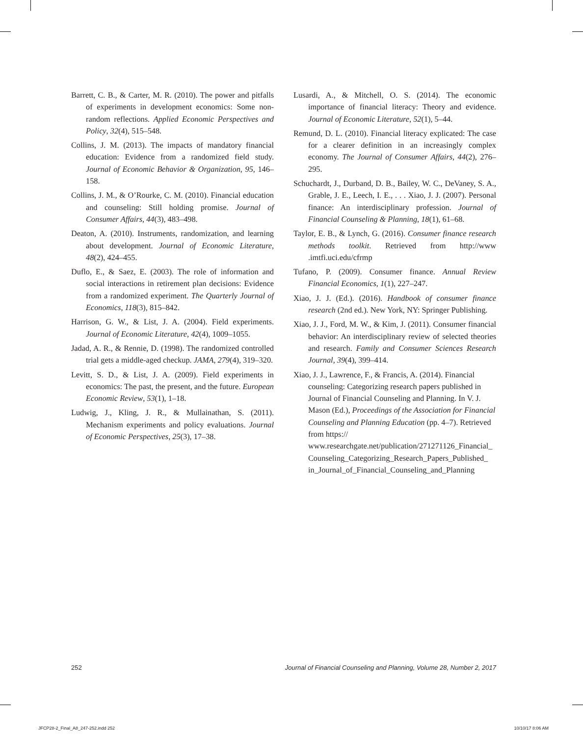Barrett, C. B., & Carter, M. R. (2010). The power and pitfalls of experiments in development economics: Some non-random reflections. Applied Economic Perspectives and Policy, 32(4), 515–548.
Collins, J. M. (2013). The impacts of mandatory financial education: Evidence from a randomized field study. Journal of Economic Behavior & Organization, 95, 146–158.
Collins, J. M., & O’Rourke, C. M. (2010). Financial education and counseling: Still holding promise. Journal of Consumer Affairs, 44(3), 483–498.
Deaton, A. (2010). Instruments, randomization, and learning about development. Journal of Economic Literature, 48(2), 424–455.
Duflo, E., & Saez, E. (2003). The role of information and social interactions in retirement plan decisions: Evidence from a randomized experiment. The Quarterly Journal of Economics, 118(3), 815–842.
Harrison, G. W., & List, J. A. (2004). Field experiments. Journal of Economic Literature, 42(4), 1009–1055.
Jadad, A. R., & Rennie, D. (1998). The randomized controlled trial gets a middle-aged checkup. JAMA, 279(4), 319–320.
Levitt, S. D., & List, J. A. (2009). Field experiments in economics: The past, the present, and the future. European Economic Review, 53(1), 1–18.
Ludwig, J., Kling, J. R., & Mullainathan, S. (2011). Mechanism experiments and policy evaluations. Journal of Economic Perspectives, 25(3), 17–38.
Lusardi, A., & Mitchell, O. S. (2014). The economic importance of financial literacy: Theory and evidence. Journal of Economic Literature, 52(1), 5–44.
Remund, D. L. (2010). Financial literacy explicated: The case for a clearer definition in an increasingly complex economy. The Journal of Consumer Affairs, 44(2), 276–295.
Schuchardt, J., Durband, D. B., Bailey, W. C., DeVaney, S. A., Grable, J. E., Leech, I. E., . . . Xiao, J. J. (2007). Personal finance: An interdisciplinary profession. Journal of Financial Counseling & Planning, 18(1), 61–68.
Taylor, E. B., & Lynch, G. (2016). Consumer finance research methods toolkit. Retrieved from http://www .imtfi.uci.edu/cfrmp
Tufano, P. (2009). Consumer finance. Annual Review Financial Economics, 1(1), 227–247.
Xiao, J. J. (Ed.). (2016). Handbook of consumer finance research (2nd ed.). New York, NY: Springer Publishing.
Xiao, J. J., Ford, M. W., & Kim, J. (2011). Consumer financial behavior: An interdisciplinary review of selected theories and research. Family and Consumer Sciences Research Journal, 39(4), 399–414.
Xiao, J. J., Lawrence, F., & Francis, A. (2014). Financial counseling: Categorizing research papers published in Journal of Financial Counseling and Planning. In V. J. Mason (Ed.), Proceedings of the Association for Financial Counseling and Planning Education (pp. 4–7). Retrieved from https:// www.researchgate.net/publication/271271126_Financial_ Counseling_Categorizing_Research_Papers_Published_ in_Journal_of_Financial_Counseling_and_Planning
252 Journal of Financial Counseling and Planning, Volume 28, Number 2, 2017
JFCP28-2_Final_A8_247-252.indd 252 10/10/17 8:06 AM